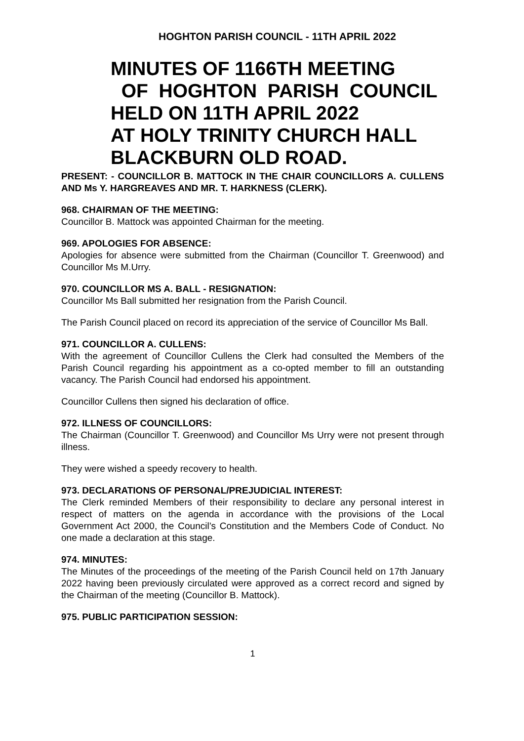HOGHTON PARISH COUNCIL - 11TH APRIL 2022
MINUTES OF 1166TH MEETING
OF HOGHTON PARISH COUNCIL
HELD ON 11TH APRIL 2022
AT HOLY TRINITY CHURCH HALL
BLACKBURN OLD ROAD.
PRESENT: - COUNCILLOR B. MATTOCK IN THE CHAIR COUNCILLORS A. CULLENS AND Ms Y. HARGREAVES AND MR. T. HARKNESS (CLERK).
968. CHAIRMAN OF THE MEETING:
Councillor B. Mattock was appointed Chairman for the meeting.
969. APOLOGIES FOR ABSENCE:
Apologies for absence were submitted from the Chairman (Councillor T. Greenwood) and Councillor Ms M.Urry.
970. COUNCILLOR MS A. BALL - RESIGNATION:
Councillor Ms Ball submitted her resignation from the Parish Council.
The Parish Council placed on record its appreciation of the service of Councillor Ms Ball.
971. COUNCILLOR A. CULLENS:
With the agreement of Councillor Cullens the Clerk had consulted the Members of the Parish Council regarding his appointment as a co-opted member to fill an outstanding vacancy. The Parish Council had endorsed his appointment.
Councillor Cullens then signed his declaration of office.
972. ILLNESS OF COUNCILLORS:
The Chairman (Councillor T. Greenwood) and Councillor Ms Urry were not present through illness.
They were wished a speedy recovery to health.
973. DECLARATIONS OF PERSONAL/PREJUDICIAL INTEREST:
The Clerk reminded Members of their responsibility to declare any personal interest in respect of matters on the agenda in accordance with the provisions of the Local Government Act 2000, the Council’s Constitution and the Members Code of Conduct. No one made a declaration at this stage.
974. MINUTES:
The Minutes of the proceedings of the meeting of the Parish Council held on 17th January 2022 having been previously circulated were approved as a correct record and signed by the Chairman of the meeting (Councillor B. Mattock).
975. PUBLIC PARTICIPATION SESSION:
1